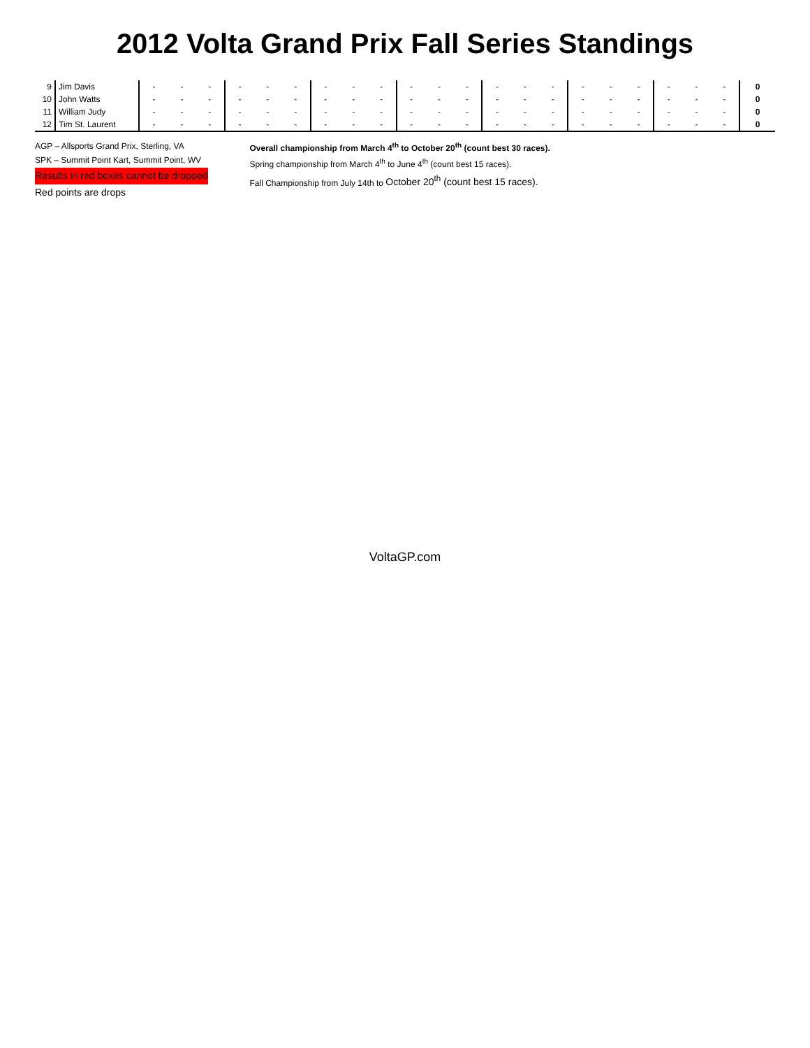2012 Volta Grand Prix Fall Series Standings
| 9 | Jim Davis | - | - | - | - | - | - | - | - | - | - | - | - | - | - | - | - | - | - | - | - | - | 0 |
| 10 | John Watts | - | - | - | - | - | - | - | - | - | - | - | - | - | - | - | - | - | - | - | - | - | 0 |
| 11 | William Judy | - | - | - | - | - | - | - | - | - | - | - | - | - | - | - | - | - | - | - | - | - | 0 |
| 12 | Tim St. Laurent | - | - | - | - | - | - | - | - | - | - | - | - | - | - | - | - | - | - | - | - | - | 0 |
AGP – Allsports Grand Prix, Sterling, VA
SPK – Summit Point Kart, Summit Point, WV
Results in red boxes cannot be dropped
Red points are drops
Overall championship from March 4<sup>th</sup> to October 20<sup>th</sup> (count best 30 races).
Spring championship from March 4<sup>th</sup> to June 4<sup>th</sup> (count best 15 races).
Fall Championship from July 14th to October 20<sup>th</sup> (count best 15 races).
VoltaGP.com